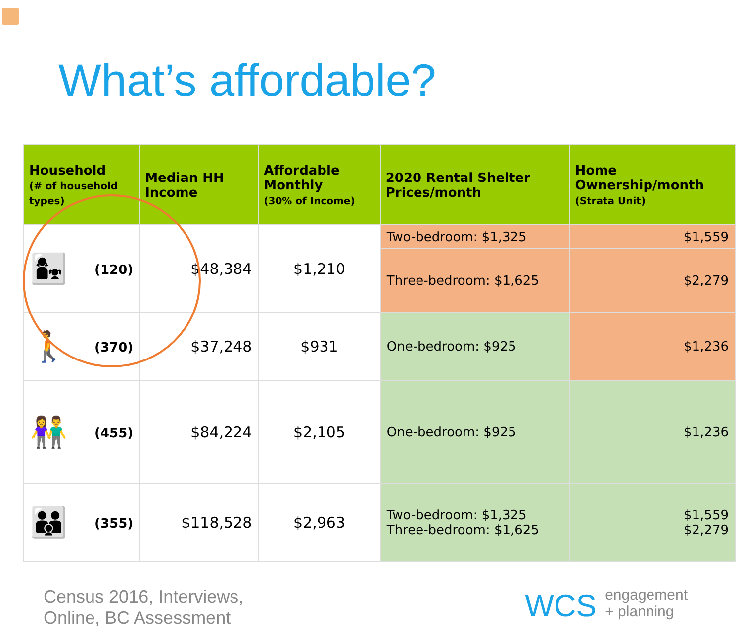What’s affordable?
| Household (# of household types) | Median HH Income | Affordable Monthly (30% of Income) | 2020 Rental Shelter Prices/month | Home Ownership/month (Strata Unit) |
| --- | --- | --- | --- | --- |
| 👩‍👧 (120) | $48,384 | $1,210 | Two-bedroom: $1,325 | $1,559 |
| | | | Three-bedroom: $1,625 | $2,279 |
| 🚶 (370) | $37,248 | $931 | One-bedroom: $925 | $1,236 |
| 👫 (455) | $84,224 | $2,105 | One-bedroom: $925 | $1,236 |
| 👪 (355) | $118,528 | $2,963 | Two-bedroom: $1,325 Three-bedroom: $1,625 | $1,559 $2,279 |
Census 2016, Interviews,
Online, BC Assessment
WCS engagement
+ planning